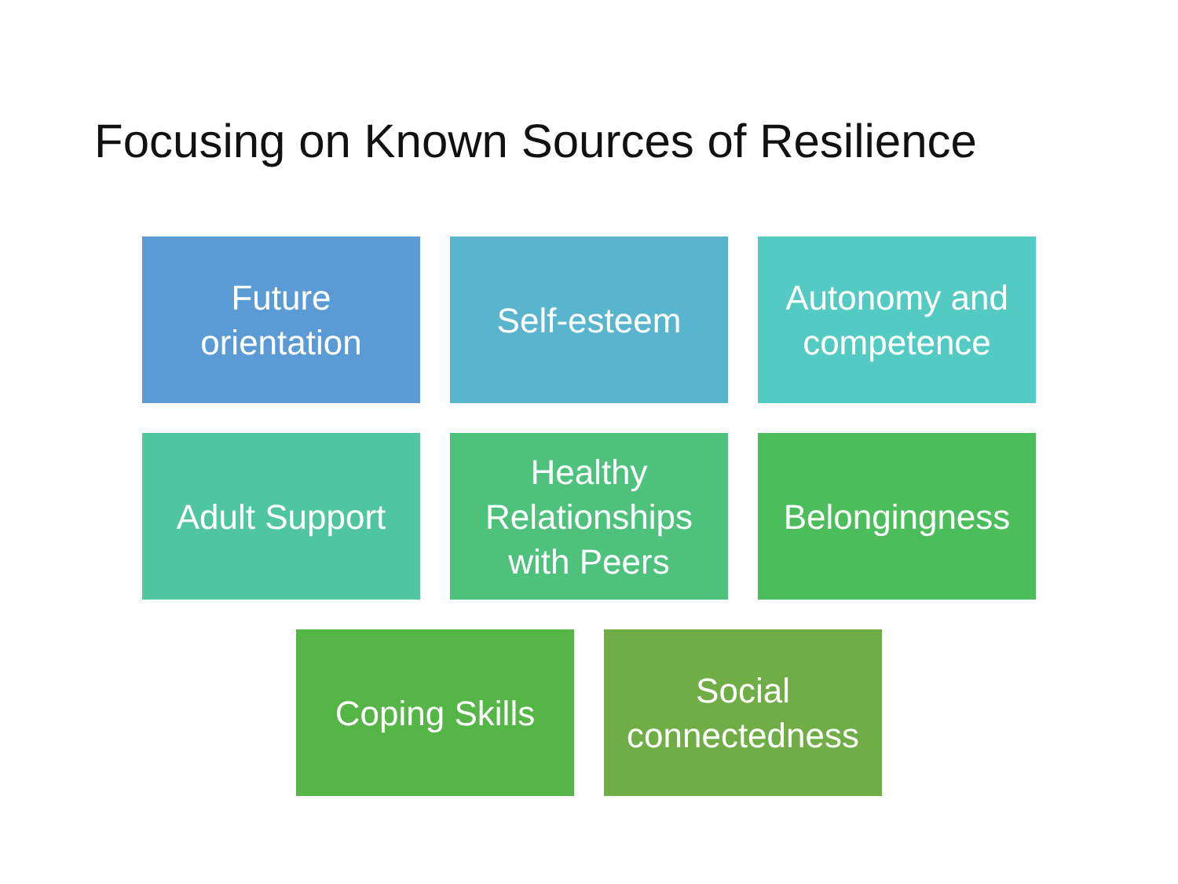Focusing on Known Sources of Resilience
Future orientation
Self-esteem Autonomy and competence
Adult Support Healthy Relationships with Peers
Belongingness
Coping Skills Social connectedness